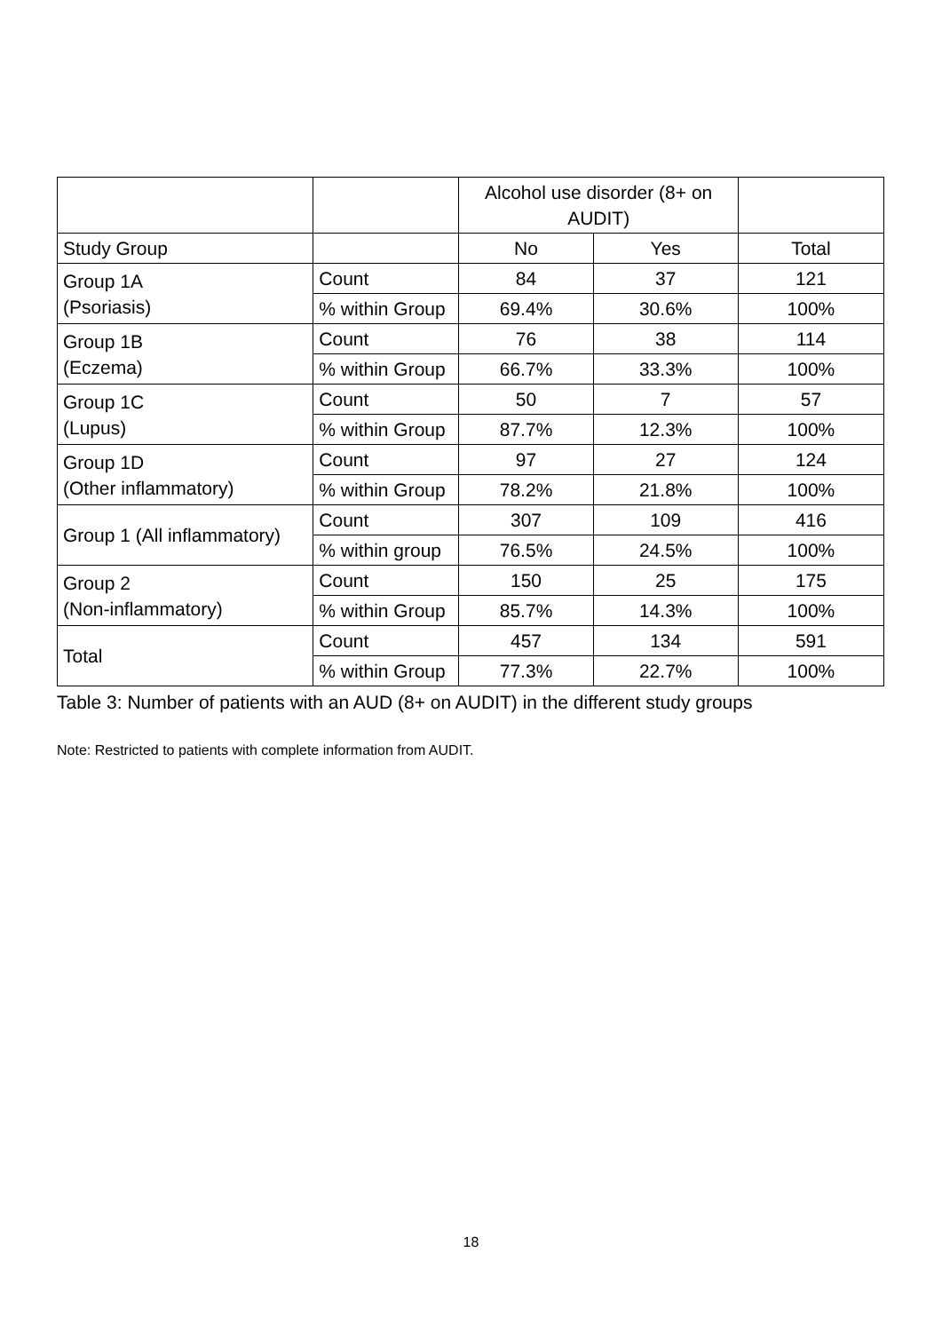| | | Alcohol use disorder (8+ on AUDIT) | | |
| --- | --- | --- | --- | --- |
| Study Group | | No | Yes | Total |
| Group 1A (Psoriasis) | Count | 84 | 37 | 121 |
| | % within Group | 69.4% | 30.6% | 100% |
| Group 1B (Eczema) | Count | 76 | 38 | 114 |
| | % within Group | 66.7% | 33.3% | 100% |
| Group 1C (Lupus) | Count | 50 | 7 | 57 |
| | % within Group | 87.7% | 12.3% | 100% |
| Group 1D (Other inflammatory) | Count | 97 | 27 | 124 |
| | % within Group | 78.2% | 21.8% | 100% |
| Group 1 (All inflammatory) | Count | 307 | 109 | 416 |
| | % within group | 76.5% | 24.5% | 100% |
| Group 2 (Non-inflammatory) | Count | 150 | 25 | 175 |
| | % within Group | 85.7% | 14.3% | 100% |
| Total | Count | 457 | 134 | 591 |
| | % within Group | 77.3% | 22.7% | 100% |
Table 3: Number of patients with an AUD (8+ on AUDIT) in the different study groups
Note: Restricted to patients with complete information from AUDIT.
18